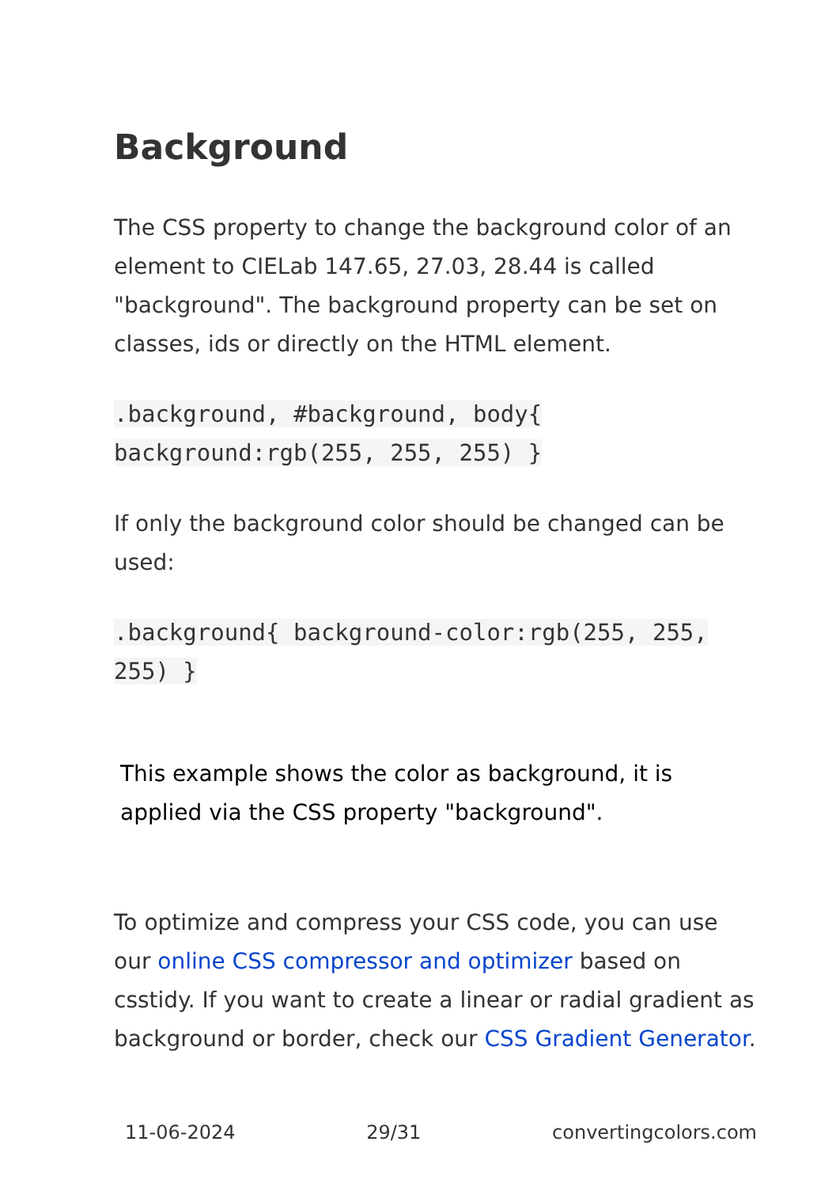Background
The CSS property to change the background color of an element to CIELab 147.65, 27.03, 28.44 is called "background". The background property can be set on classes, ids or directly on the HTML element.
.background, #background, body{ background:rgb(255, 255, 255) }
If only the background color should be changed can be used:
.background{ background-color:rgb(255, 255, 255) }
This example shows the color as background, it is applied via the CSS property "background".
To optimize and compress your CSS code, you can use our online CSS compressor and optimizer based on csstidy. If you want to create a linear or radial gradient as background or border, check our CSS Gradient Generator.
11-06-2024 29/31 convertingcolors.com